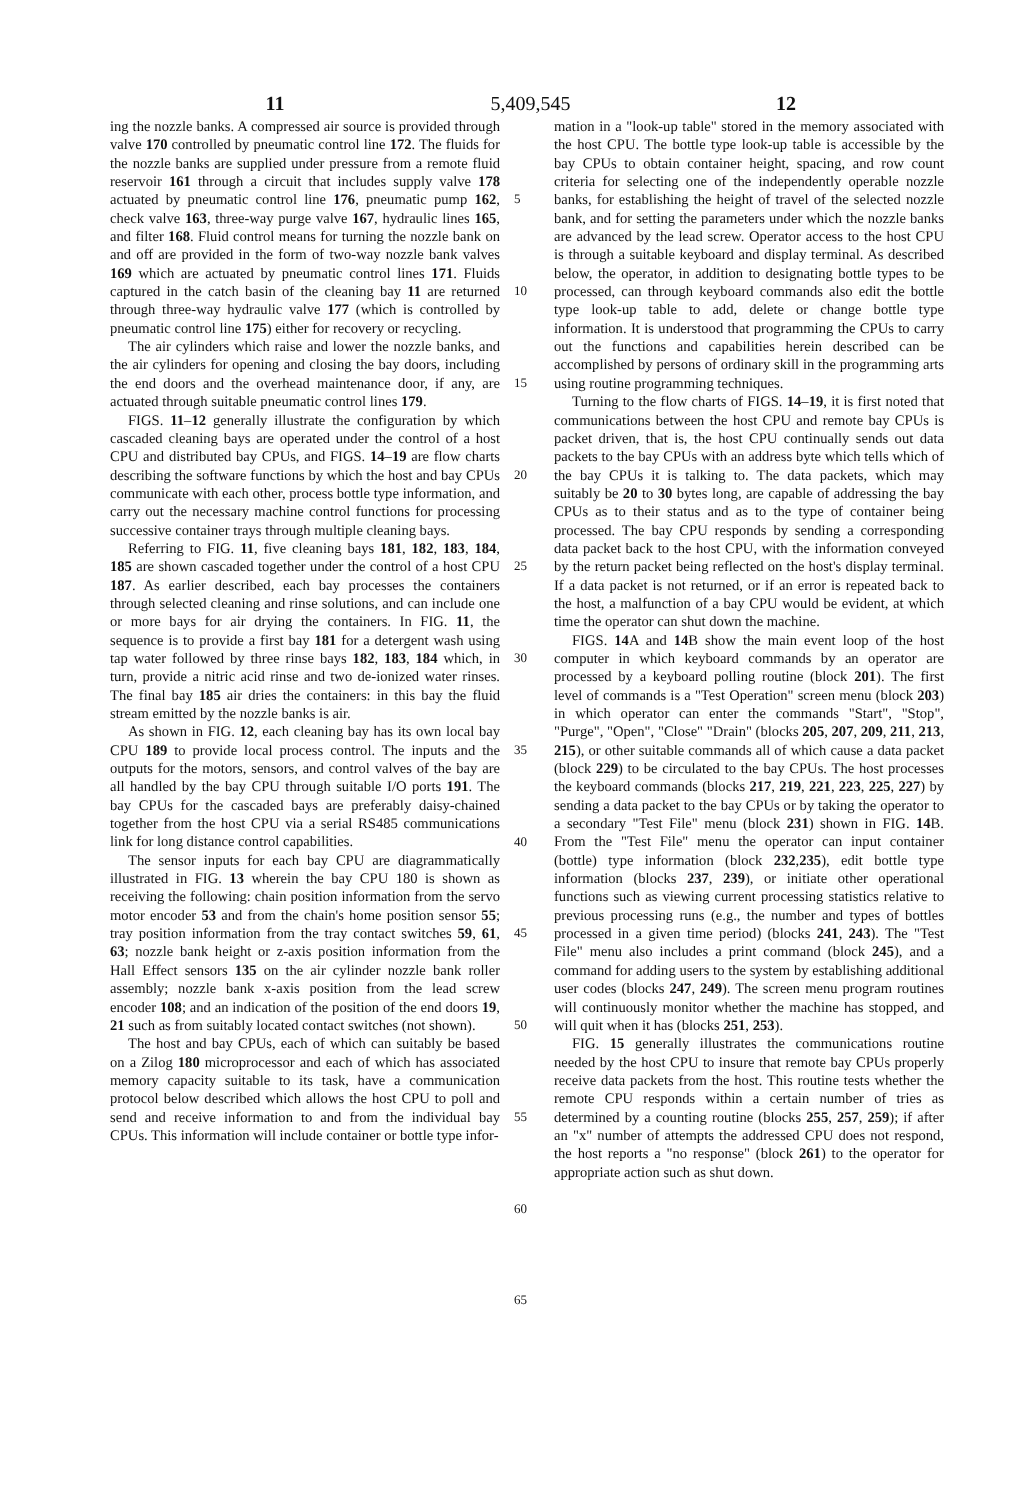11 5,409,545 12
ing the nozzle banks. A compressed air source is provided through valve 170 controlled by pneumatic control line 172. The fluids for the nozzle banks are supplied under pressure from a remote fluid reservoir 161 through a circuit that includes supply valve 178 actuated by pneumatic control line 176, pneumatic pump 162, check valve 163, three-way purge valve 167, hydraulic lines 165, and filter 168. Fluid control means for turning the nozzle bank on and off are provided in the form of two-way nozzle bank valves 169 which are actuated by pneumatic control lines 171. Fluids captured in the catch basin of the cleaning bay 11 are returned through three-way hydraulic valve 177 (which is controlled by pneumatic control line 175) either for recovery or recycling.
The air cylinders which raise and lower the nozzle banks, and the air cylinders for opening and closing the bay doors, including the end doors and the overhead maintenance door, if any, are actuated through suitable pneumatic control lines 179.
FIGS. 11–12 generally illustrate the configuration by which cascaded cleaning bays are operated under the control of a host CPU and distributed bay CPUs, and FIGS. 14–19 are flow charts describing the software functions by which the host and bay CPUs communicate with each other, process bottle type information, and carry out the necessary machine control functions for processing successive container trays through multiple cleaning bays.
Referring to FIG. 11, five cleaning bays 181, 182, 183, 184, 185 are shown cascaded together under the control of a host CPU 187. As earlier described, each bay processes the containers through selected cleaning and rinse solutions, and can include one or more bays for air drying the containers. In FIG. 11, the sequence is to provide a first bay 181 for a detergent wash using tap water followed by three rinse bays 182, 183, 184 which, in turn, provide a nitric acid rinse and two de-ionized water rinses. The final bay 185 air dries the containers: in this bay the fluid stream emitted by the nozzle banks is air.
As shown in FIG. 12, each cleaning bay has its own local bay CPU 189 to provide local process control. The inputs and the outputs for the motors, sensors, and control valves of the bay are all handled by the bay CPU through suitable I/O ports 191. The bay CPUs for the cascaded bays are preferably daisy-chained together from the host CPU via a serial RS485 communications link for long distance control capabilities.
The sensor inputs for each bay CPU are diagrammatically illustrated in FIG. 13 wherein the bay CPU 180 is shown as receiving the following: chain position information from the servo motor encoder 53 and from the chain's home position sensor 55; tray position information from the tray contact switches 59, 61, 63; nozzle bank height or z-axis position information from the Hall Effect sensors 135 on the air cylinder nozzle bank roller assembly; nozzle bank x-axis position from the lead screw encoder 108; and an indication of the position of the end doors 19, 21 such as from suitably located contact switches (not shown).
The host and bay CPUs, each of which can suitably be based on a Zilog 180 microprocessor and each of which has associated memory capacity suitable to its task, have a communication protocol below described which allows the host CPU to poll and send and receive information to and from the individual bay CPUs. This information will include container or bottle type infor-
5
10
15
20
25
30
35
40
45
50
55
60
65
mation in a "look-up table" stored in the memory associated with the host CPU. The bottle type look-up table is accessible by the bay CPUs to obtain container height, spacing, and row count criteria for selecting one of the independently operable nozzle banks, for establishing the height of travel of the selected nozzle bank, and for setting the parameters under which the nozzle banks are advanced by the lead screw. Operator access to the host CPU is through a suitable keyboard and display terminal. As described below, the operator, in addition to designating bottle types to be processed, can through keyboard commands also edit the bottle type look-up table to add, delete or change bottle type information. It is understood that programming the CPUs to carry out the functions and capabilities herein described can be accomplished by persons of ordinary skill in the programming arts using routine programming techniques.
Turning to the flow charts of FIGS. 14–19, it is first noted that communications between the host CPU and remote bay CPUs is packet driven, that is, the host CPU continually sends out data packets to the bay CPUs with an address byte which tells which of the bay CPUs it is talking to. The data packets, which may suitably be 20 to 30 bytes long, are capable of addressing the bay CPUs as to their status and as to the type of container being processed. The bay CPU responds by sending a corresponding data packet back to the host CPU, with the information conveyed by the return packet being reflected on the host's display terminal. If a data packet is not returned, or if an error is repeated back to the host, a malfunction of a bay CPU would be evident, at which time the operator can shut down the machine.
FIGS. 14 A and 14 B show the main event loop of the host computer in which keyboard commands by an operator are processed by a keyboard polling routine (block 201). The first level of commands is a "Test Operation" screen menu (block 203) in which operator can enter the commands "Start", "Stop", "Purge", "Open", "Close" "Drain" (blocks 205, 207, 209, 211, 213, 215), or other suitable commands all of which cause a data packet (block 229) to be circulated to the bay CPUs. The host processes the keyboard commands (blocks 217, 219, 221, 223, 225, 227) by sending a data packet to the bay CPUs or by taking the operator to a secondary "Test File" menu (block 231) shown in FIG. 14 B. From the "Test File" menu the operator can input container (bottle) type information (block 232,235), edit bottle type information (blocks 237, 239), or initiate other operational functions such as viewing current processing statistics relative to previous processing runs (e.g., the number and types of bottles processed in a given time period) (blocks 241, 243). The "Test File" menu also includes a print command (block 245), and a command for adding users to the system by establishing additional user codes (blocks 247, 249). The screen menu program routines will continuously monitor whether the machine has stopped, and will quit when it has (blocks 251, 253).
FIG. 15 generally illustrates the communications routine needed by the host CPU to insure that remote bay CPUs properly receive data packets from the host. This routine tests whether the remote CPU responds within a certain number of tries as determined by a counting routine (blocks 255, 257, 259); if after an "x" number of attempts the addressed CPU does not respond, the host reports a "no response" (block 261) to the operator for appropriate action such as shut down.